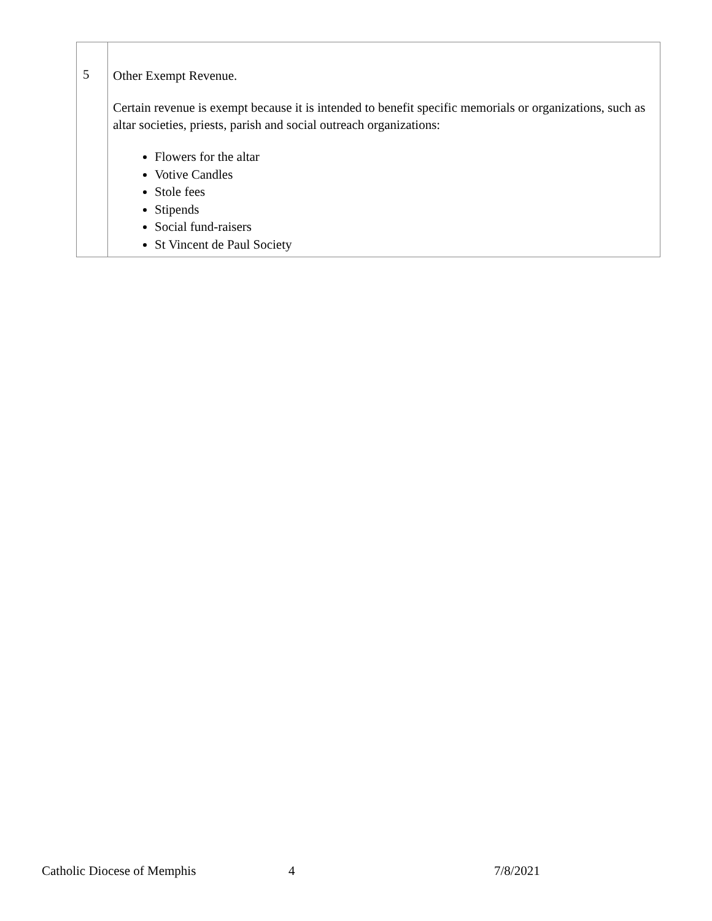| 5 | Other Exempt Revenue. Certain revenue is exempt because it is intended to benefit specific memorials or organizations, such as altar societies, priests, parish and social outreach organizations: Flowers for the altar Votive Candles Stole fees Stipends Social fund-raisers St Vincent de Paul Society |
Catholic Diocese of Memphis 4 7/8/2021